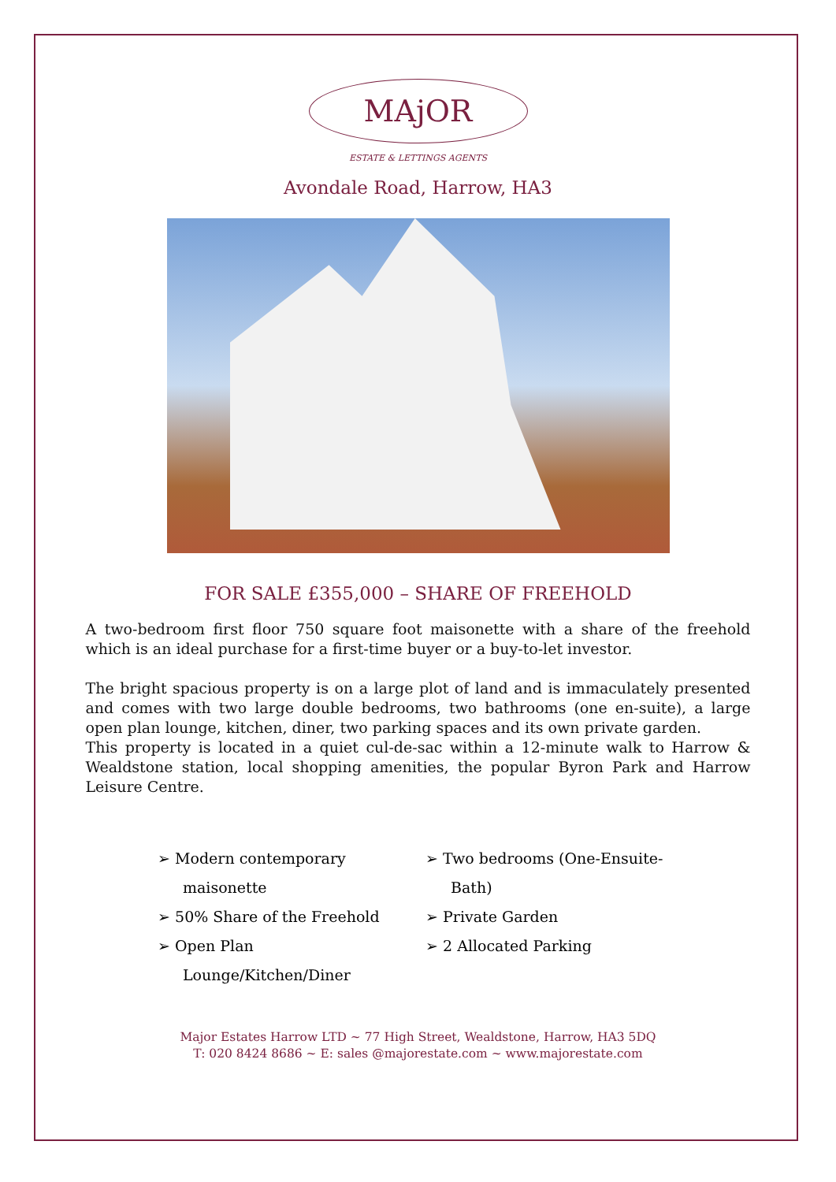MAjOR
ESTATE & LETTINGS AGENTS
Avondale Road, Harrow, HA3
FOR SALE £355,000 – SHARE OF FREEHOLD
A two-bedroom first floor 750 square foot maisonette with a share of the freehold which is an ideal purchase for a first-time buyer or a buy-to-let investor.
The bright spacious property is on a large plot of land and is immaculately presented and comes with two large double bedrooms, two bathrooms (one en-suite), a large open plan lounge, kitchen, diner, two parking spaces and its own private garden.
This property is located in a quiet cul-de-sac within a 12-minute walk to Harrow & Wealdstone station, local shopping amenities, the popular Byron Park and Harrow Leisure Centre.
➢ Modern contemporary maisonette
➢ 50% Share of the Freehold
➢ Open Plan Lounge/Kitchen/Diner
➢ Two bedrooms (One-Ensuite-Bath)
➢ Private Garden
➢ 2 Allocated Parking
Major Estates Harrow LTD ~ 77 High Street, Wealdstone, Harrow, HA3 5DQ
T: 020 8424 8686 ~ E: sales @majorestate.com ~ www.majorestate.com